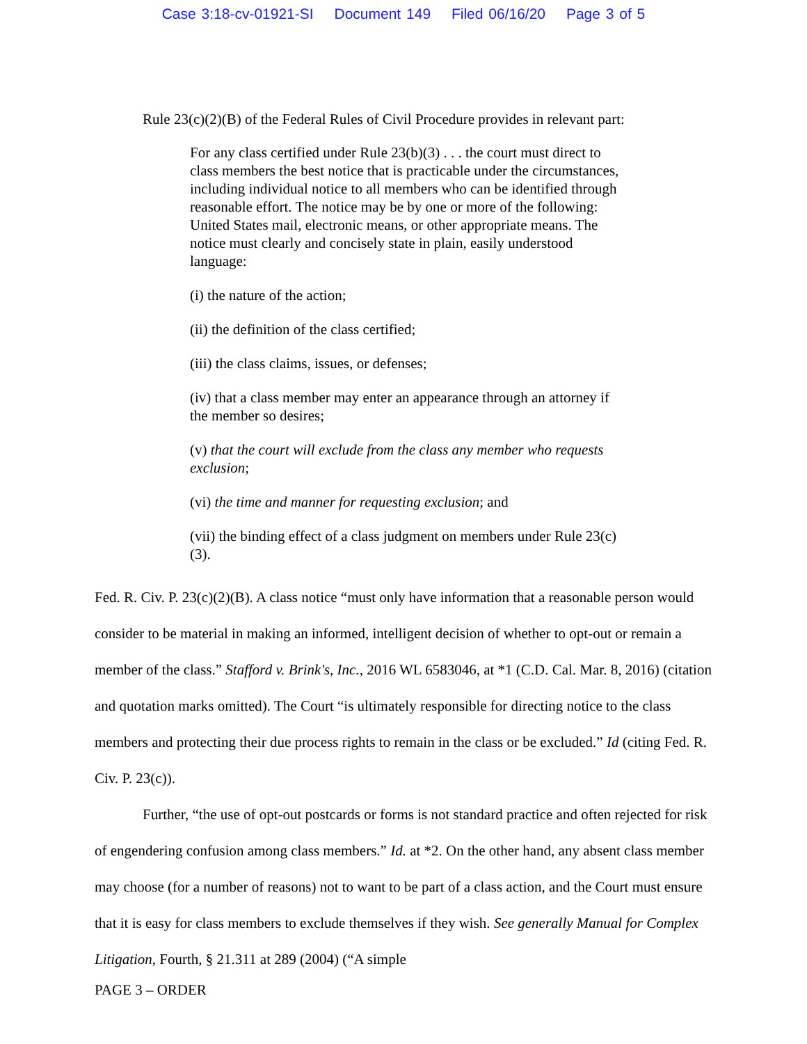Case 3:18-cv-01921-SI Document 149 Filed 06/16/20 Page 3 of 5
Rule 23(c)(2)(B) of the Federal Rules of Civil Procedure provides in relevant part:
For any class certified under Rule 23(b)(3) . . . the court must direct to class members the best notice that is practicable under the circumstances, including individual notice to all members who can be identified through reasonable effort. The notice may be by one or more of the following: United States mail, electronic means, or other appropriate means. The notice must clearly and concisely state in plain, easily understood language:
(i) the nature of the action;
(ii) the definition of the class certified;
(iii) the class claims, issues, or defenses;
(iv) that a class member may enter an appearance through an attorney if the member so desires;
(v) that the court will exclude from the class any member who requests exclusion;
(vi) the time and manner for requesting exclusion; and
(vii) the binding effect of a class judgment on members under Rule 23(c)(3).
Fed. R. Civ. P. 23(c)(2)(B). A class notice “must only have information that a reasonable person would consider to be material in making an informed, intelligent decision of whether to opt-out or remain a member of the class.” Stafford v. Brink's, Inc., 2016 WL 6583046, at *1 (C.D. Cal. Mar. 8, 2016) (citation and quotation marks omitted). The Court “is ultimately responsible for directing notice to the class members and protecting their due process rights to remain in the class or be excluded.” Id (citing Fed. R. Civ. P. 23(c)).
Further, “the use of opt-out postcards or forms is not standard practice and often rejected for risk of engendering confusion among class members.” Id. at *2. On the other hand, any absent class member may choose (for a number of reasons) not to want to be part of a class action, and the Court must ensure that it is easy for class members to exclude themselves if they wish. See generally Manual for Complex Litigation, Fourth, § 21.311 at 289 (2004) (“A simple
PAGE 3 – ORDER